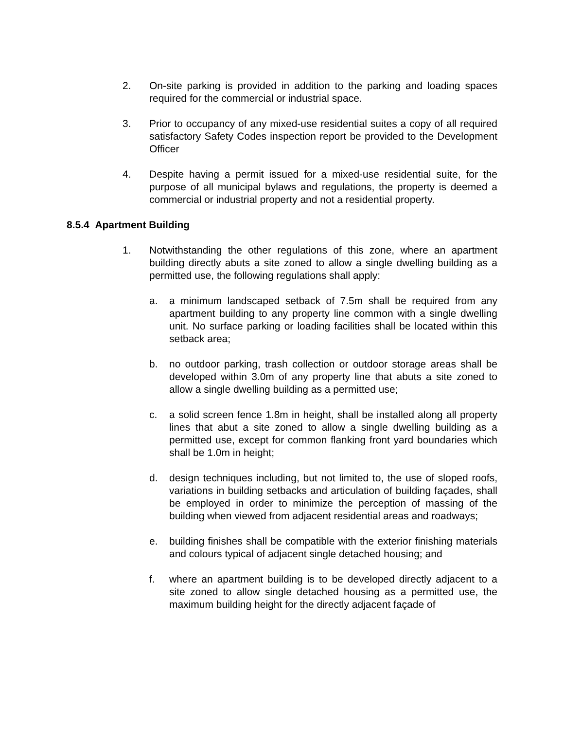2. On-site parking is provided in addition to the parking and loading spaces required for the commercial or industrial space.
3. Prior to occupancy of any mixed-use residential suites a copy of all required satisfactory Safety Codes inspection report be provided to the Development Officer
4. Despite having a permit issued for a mixed-use residential suite, for the purpose of all municipal bylaws and regulations, the property is deemed a commercial or industrial property and not a residential property.
8.5.4 Apartment Building
1. Notwithstanding the other regulations of this zone, where an apartment building directly abuts a site zoned to allow a single dwelling building as a permitted use, the following regulations shall apply:
a. a minimum landscaped setback of 7.5m shall be required from any apartment building to any property line common with a single dwelling unit. No surface parking or loading facilities shall be located within this setback area;
b. no outdoor parking, trash collection or outdoor storage areas shall be developed within 3.0m of any property line that abuts a site zoned to allow a single dwelling building as a permitted use;
c. a solid screen fence 1.8m in height, shall be installed along all property lines that abut a site zoned to allow a single dwelling building as a permitted use, except for common flanking front yard boundaries which shall be 1.0m in height;
d. design techniques including, but not limited to, the use of sloped roofs, variations in building setbacks and articulation of building façades, shall be employed in order to minimize the perception of massing of the building when viewed from adjacent residential areas and roadways;
e. building finishes shall be compatible with the exterior finishing materials and colours typical of adjacent single detached housing; and
f. where an apartment building is to be developed directly adjacent to a site zoned to allow single detached housing as a permitted use, the maximum building height for the directly adjacent façade of